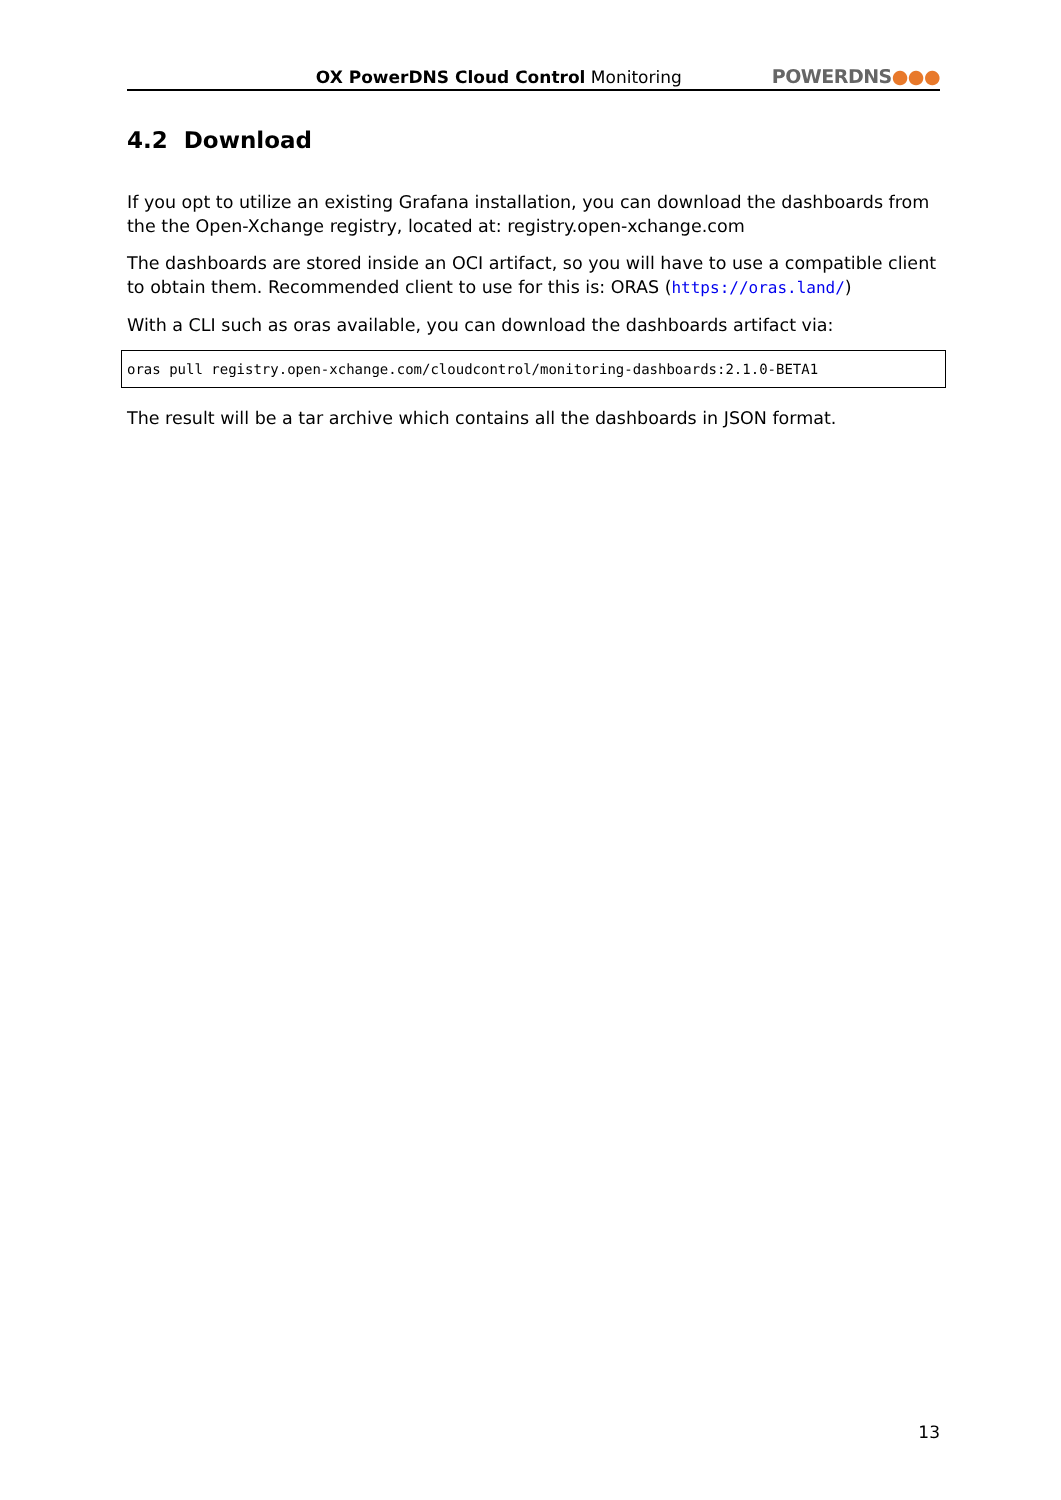OX PowerDNS Cloud Control Monitoring
POWERDNS●●●
4.2 Download
If you opt to utilize an existing Grafana installation, you can download the dashboards from the the Open-Xchange registry, located at: registry.open-xchange.com
The dashboards are stored inside an OCI artifact, so you will have to use a compatible client to obtain them. Recommended client to use for this is: ORAS (https://oras.land/)
With a CLI such as oras available, you can download the dashboards artifact via:
oras pull registry.open-xchange.com/cloudcontrol/monitoring-dashboards:2.1.0-BETA1
The result will be a tar archive which contains all the dashboards in JSON format.
13